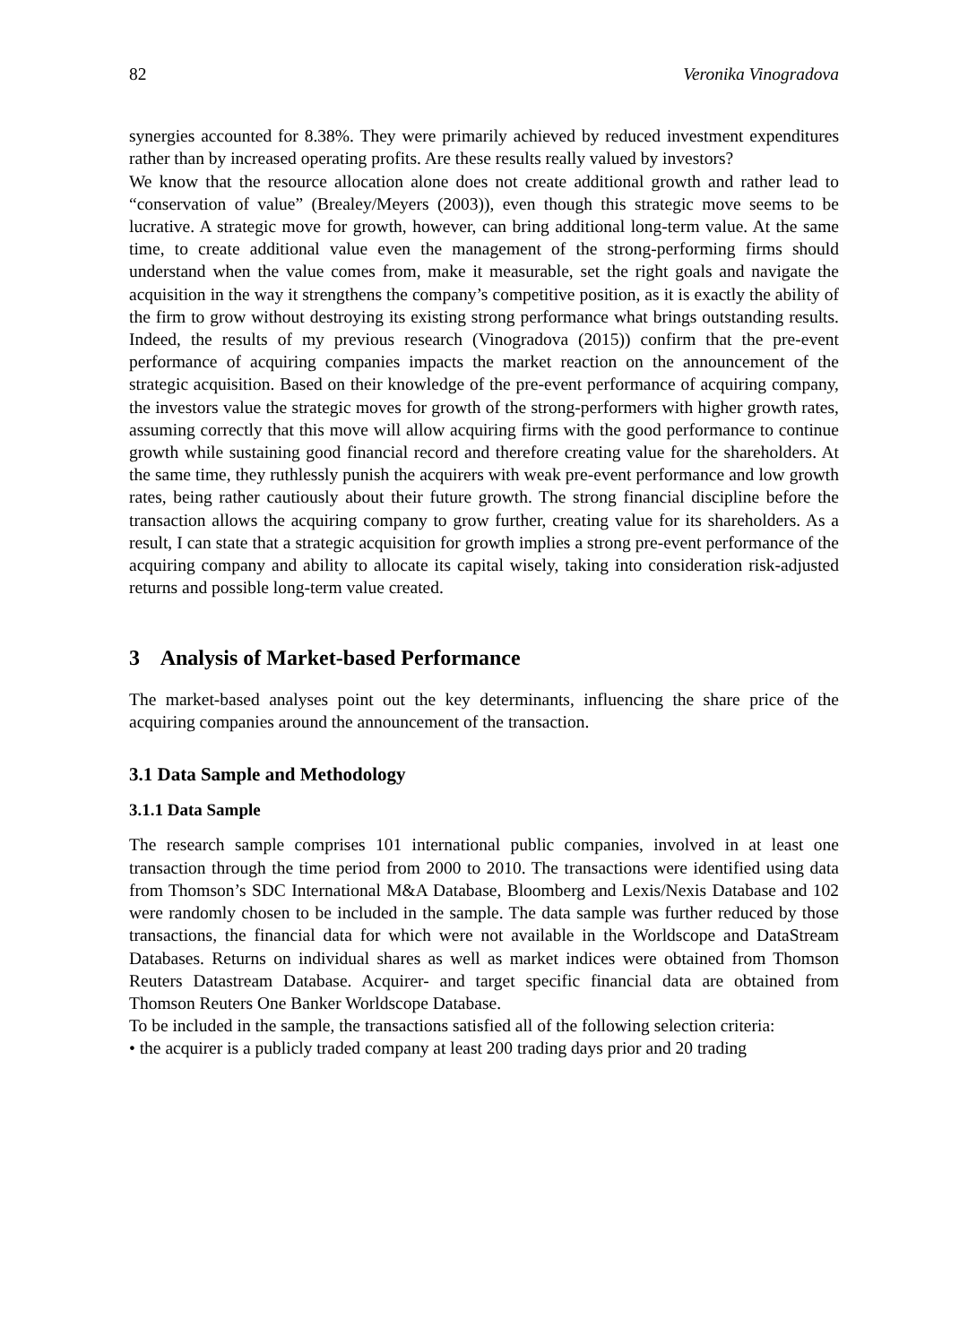82 Veronika Vinogradova
synergies accounted for 8.38%. They were primarily achieved by reduced investment expenditures rather than by increased operating profits. Are these results really valued by investors?
We know that the resource allocation alone does not create additional growth and rather lead to “conservation of value” (Brealey/Meyers (2003)), even though this strategic move seems to be lucrative. A strategic move for growth, however, can bring additional long-term value. At the same time, to create additional value even the management of the strong-performing firms should understand when the value comes from, make it measurable, set the right goals and navigate the acquisition in the way it strengthens the company’s competitive position, as it is exactly the ability of the firm to grow without destroying its existing strong performance what brings outstanding results. Indeed, the results of my previous research (Vinogradova (2015)) confirm that the pre-event performance of acquiring companies impacts the market reaction on the announcement of the strategic acquisition. Based on their knowledge of the pre-event performance of acquiring company, the investors value the strategic moves for growth of the strong-performers with higher growth rates, assuming correctly that this move will allow acquiring firms with the good performance to continue growth while sustaining good financial record and therefore creating value for the shareholders. At the same time, they ruthlessly punish the acquirers with weak pre-event performance and low growth rates, being rather cautiously about their future growth. The strong financial discipline before the transaction allows the acquiring company to grow further, creating value for its shareholders. As a result, I can state that a strategic acquisition for growth implies a strong pre-event performance of the acquiring company and ability to allocate its capital wisely, taking into consideration risk-adjusted returns and possible long-term value created.
3 Analysis of Market-based Performance
The market-based analyses point out the key determinants, influencing the share price of the acquiring companies around the announcement of the transaction.
3.1 Data Sample and Methodology
3.1.1 Data Sample
The research sample comprises 101 international public companies, involved in at least one transaction through the time period from 2000 to 2010. The transactions were identified using data from Thomson’s SDC International M&A Database, Bloomberg and Lexis/Nexis Database and 102 were randomly chosen to be included in the sample. The data sample was further reduced by those transactions, the financial data for which were not available in the Worldscope and DataStream Databases. Returns on individual shares as well as market indices were obtained from Thomson Reuters Datastream Database. Acquirer- and target specific financial data are obtained from Thomson Reuters One Banker Worldscope Database.
To be included in the sample, the transactions satisfied all of the following selection criteria:
• the acquirer is a publicly traded company at least 200 trading days prior and 20 trading